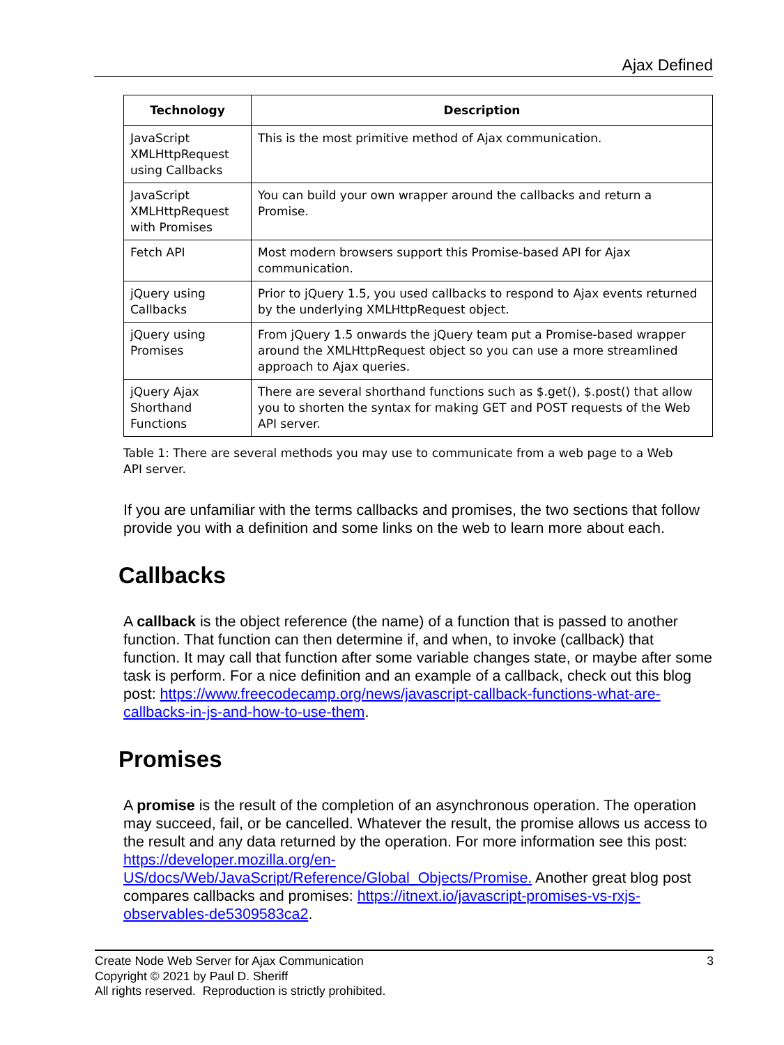Ajax Defined
| Technology | Description |
| --- | --- |
| JavaScript XMLHttpRequest using Callbacks | This is the most primitive method of Ajax communication. |
| JavaScript XMLHttpRequest with Promises | You can build your own wrapper around the callbacks and return a Promise. |
| Fetch API | Most modern browsers support this Promise-based API for Ajax communication. |
| jQuery using Callbacks | Prior to jQuery 1.5, you used callbacks to respond to Ajax events returned by the underlying XMLHttpRequest object. |
| jQuery using Promises | From jQuery 1.5 onwards the jQuery team put a Promise-based wrapper around the XMLHttpRequest object so you can use a more streamlined approach to Ajax queries. |
| jQuery Ajax Shorthand Functions | There are several shorthand functions such as $.get(), $.post() that allow you to shorten the syntax for making GET and POST requests of the Web API server. |
Table 1: There are several methods you may use to communicate from a web page to a Web API server.
If you are unfamiliar with the terms callbacks and promises, the two sections that follow provide you with a definition and some links on the web to learn more about each.
Callbacks
A callback is the object reference (the name) of a function that is passed to another function. That function can then determine if, and when, to invoke (callback) that function. It may call that function after some variable changes state, or maybe after some task is perform. For a nice definition and an example of a callback, check out this blog post: https://www.freecodecamp.org/news/javascript-callback-functions-what-are-callbacks-in-js-and-how-to-use-them.
Promises
A promise is the result of the completion of an asynchronous operation. The operation may succeed, fail, or be cancelled. Whatever the result, the promise allows us access to the result and any data returned by the operation. For more information see this post: https://developer.mozilla.org/en-US/docs/Web/JavaScript/Reference/Global_Objects/Promise. Another great blog post compares callbacks and promises: https://itnext.io/javascript-promises-vs-rxjs-observables-de5309583ca2.
3 Create Node Web Server for Ajax Communication
Copyright © 2021 by Paul D. Sheriff
All rights reserved. Reproduction is strictly prohibited.